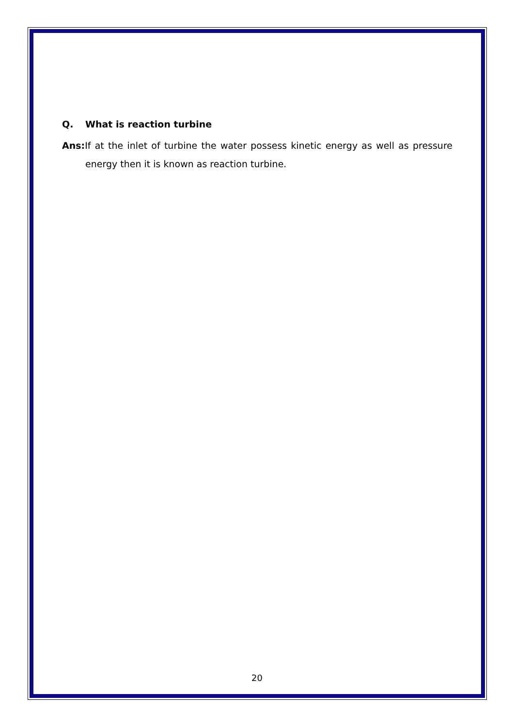Q. What is reaction turbine
Ans: If at the inlet of turbine the water possess kinetic energy as well as pressure energy then it is known as reaction turbine.
20